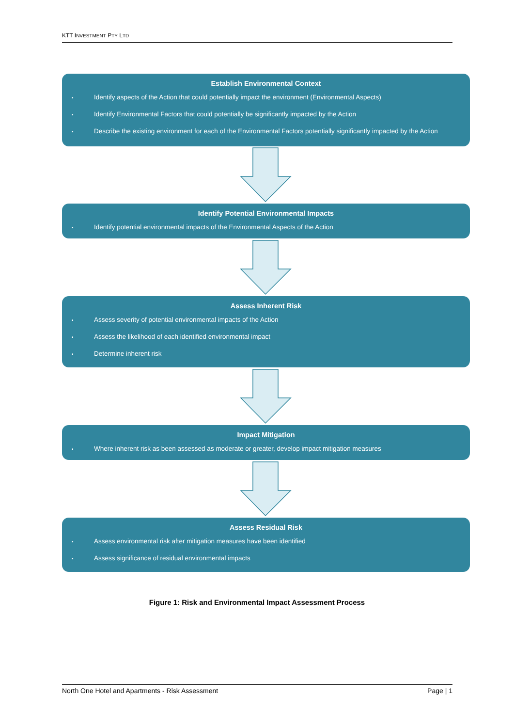KTT INVESTMENT PTY LTD
Establish Environmental Context
• Identify aspects of the Action that could potentially impact the environment (Environmental Aspects)
• Identify Environmental Factors that could potentially be significantly impacted by the Action
• Describe the existing environment for each of the Environmental Factors potentially significantly impacted by the Action
Identify Potential Environmental Impacts
• Identify potential environmental impacts of the Environmental Aspects of the Action
Assess Inherent Risk
• Assess severity of potential environmental impacts of the Action
• Assess the likelihood of each identified environmental impact
• Determine inherent risk
Impact Mitigation
• Where inherent risk as been assessed as moderate or greater, develop impact mitigation measures
Assess Residual Risk
• Assess environmental risk after mitigation measures have been identified
• Assess significance of residual environmental impacts
Figure 1: Risk and Environmental Impact Assessment Process
North One Hotel and Apartments - Risk Assessment Page | 1